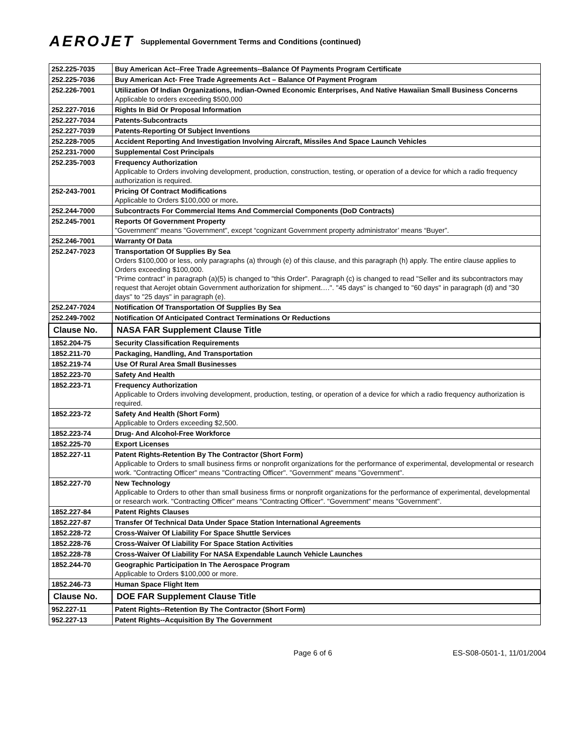AEROJET Supplemental Government Terms and Conditions (continued)
| 252.225-7035 | Buy American Act--Free Trade Agreements--Balance Of Payments Program Certificate |
| 252.225-7036 | Buy American Act- Free Trade Agreements Act – Balance Of Payment Program |
| 252.226-7001 | Utilization Of Indian Organizations, Indian-Owned Economic Enterprises, And Native Hawaiian Small Business Concerns Applicable to orders exceeding $500,000 |
| 252.227-7016 | Rights In Bid Or Proposal Information |
| 252.227-7034 | Patents-Subcontracts |
| 252.227-7039 | Patents-Reporting Of Subject Inventions |
| 252.228-7005 | Accident Reporting And Investigation Involving Aircraft, Missiles And Space Launch Vehicles |
| 252.231-7000 | Supplemental Cost Principals |
| 252.235-7003 | Frequency Authorization Applicable to Orders involving development, production, construction, testing, or operation of a device for which a radio frequency authorization is required. |
| 252-243-7001 | Pricing Of Contract Modifications Applicable to Orders $100,000 or more . |
| 252.244-7000 | Subcontracts For Commercial Items And Commercial Components (DoD Contracts) |
| 252.245-7001 | Reports Of Government Property "Government" means "Government", except “cognizant Government property administrator’ means “Buyer”. |
| 252.246-7001 | Warranty Of Data |
| 252.247-7023 | Transportation Of Supplies By Sea Orders $100,000 or less, only paragraphs (a) through (e) of this clause, and this paragraph (h) apply. The entire clause applies to Orders exceeding $100,000. "Prime contract" in paragraph (a)(5) is changed to "this Order". Paragraph (c) is changed to read "Seller and its subcontractors may request that Aerojet obtain Government authorization for shipment….". "45 days" is changed to "60 days" in paragraph (d) and "30 days" to "25 days" in paragraph (e). |
| 252.247-7024 | Notification Of Transportation Of Supplies By Sea |
| 252.249-7002 | Notification Of Anticipated Contract Terminations Or Reductions |
| Clause No. | NASA FAR Supplement Clause Title |
| 1852.204-75 | Security Classification Requirements |
| 1852.211-70 | Packaging, Handling, And Transportation |
| 1852.219-74 | Use Of Rural Area Small Businesses |
| 1852.223-70 | Safety And Health |
| 1852.223-71 | Frequency Authorization Applicable to Orders involving development, production, testing, or operation of a device for which a radio frequency authorization is required. |
| 1852.223-72 | Safety And Health (Short Form) Applicable to Orders exceeding $2,500. |
| 1852.223-74 | Drug- And Alcohol-Free Workforce |
| 1852.225-70 | Export Licenses |
| 1852.227-11 | Patent Rights-Retention By The Contractor (Short Form) Applicable to Orders to small business firms or nonprofit organizations for the performance of experimental, developmental or research work. "Contracting Officer" means "Contracting Officer". "Government" means "Government". |
| 1852.227-70 | New Technology Applicable to Orders to other than small business firms or nonprofit organizations for the performance of experimental, developmental or research work. "Contracting Officer" means "Contracting Officer". "Government" means "Government". |
| 1852.227-84 | Patent Rights Clauses |
| 1852.227-87 | Transfer Of Technical Data Under Space Station International Agreements |
| 1852.228-72 | Cross-Waiver Of Liability For Space Shuttle Services |
| 1852.228-76 | Cross-Waiver Of Liability For Space Station Activities |
| 1852.228-78 | Cross-Waiver Of Liability For NASA Expendable Launch Vehicle Launches |
| 1852.244-70 | Geographic Participation In The Aerospace Program Applicable to Orders $100,000 or more. |
| 1852.246-73 | Human Space Flight Item |
| Clause No. | DOE FAR Supplement Clause Title |
| 952.227-11 | Patent Rights--Retention By The Contractor (Short Form) |
| 952.227-13 | Patent Rights--Acquisition By The Government |
Page 6 of 6 ES-S08-0501-1, 11/01/2004